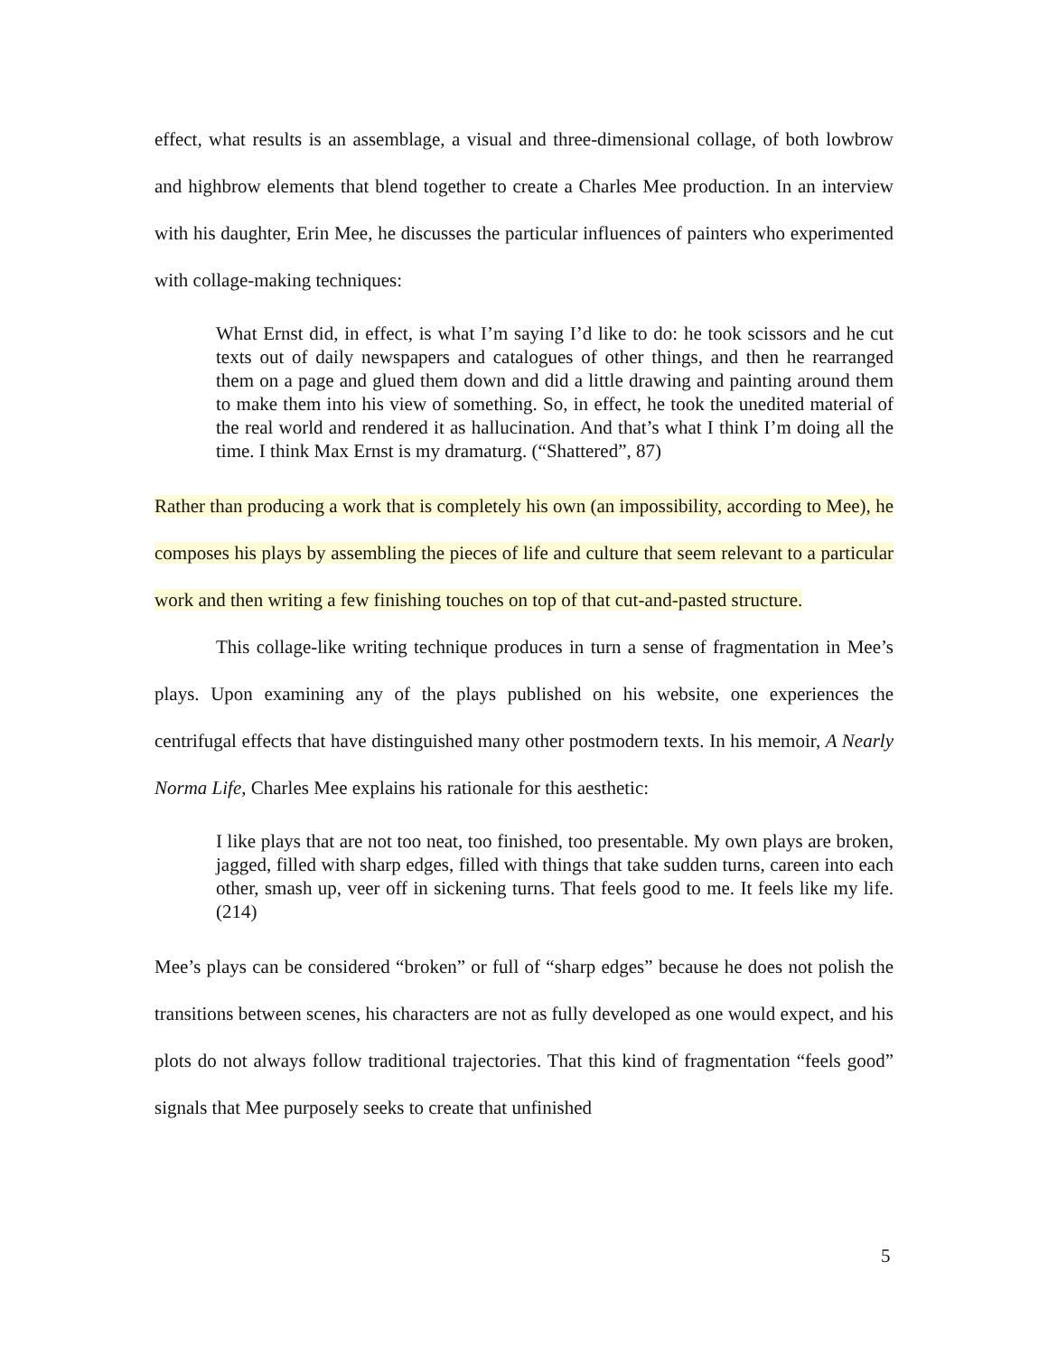effect, what results is an assemblage, a visual and three-dimensional collage, of both lowbrow and highbrow elements that blend together to create a Charles Mee production. In an interview with his daughter, Erin Mee, he discusses the particular influences of painters who experimented with collage-making techniques:
What Ernst did, in effect, is what I’m saying I’d like to do: he took scissors and he cut texts out of daily newspapers and catalogues of other things, and then he rearranged them on a page and glued them down and did a little drawing and painting around them to make them into his view of something. So, in effect, he took the unedited material of the real world and rendered it as hallucination. And that’s what I think I’m doing all the time. I think Max Ernst is my dramaturg. (“Shattered”, 87)
Rather than producing a work that is completely his own (an impossibility, according to Mee), he composes his plays by assembling the pieces of life and culture that seem relevant to a particular work and then writing a few finishing touches on top of that cut-and-pasted structure.
This collage-like writing technique produces in turn a sense of fragmentation in Mee’s plays. Upon examining any of the plays published on his website, one experiences the centrifugal effects that have distinguished many other postmodern texts. In his memoir, A Nearly Norma Life, Charles Mee explains his rationale for this aesthetic:
I like plays that are not too neat, too finished, too presentable. My own plays are broken, jagged, filled with sharp edges, filled with things that take sudden turns, careen into each other, smash up, veer off in sickening turns. That feels good to me. It feels like my life. (214)
Mee’s plays can be considered “broken” or full of “sharp edges” because he does not polish the transitions between scenes, his characters are not as fully developed as one would expect, and his plots do not always follow traditional trajectories. That this kind of fragmentation “feels good” signals that Mee purposely seeks to create that unfinished
5